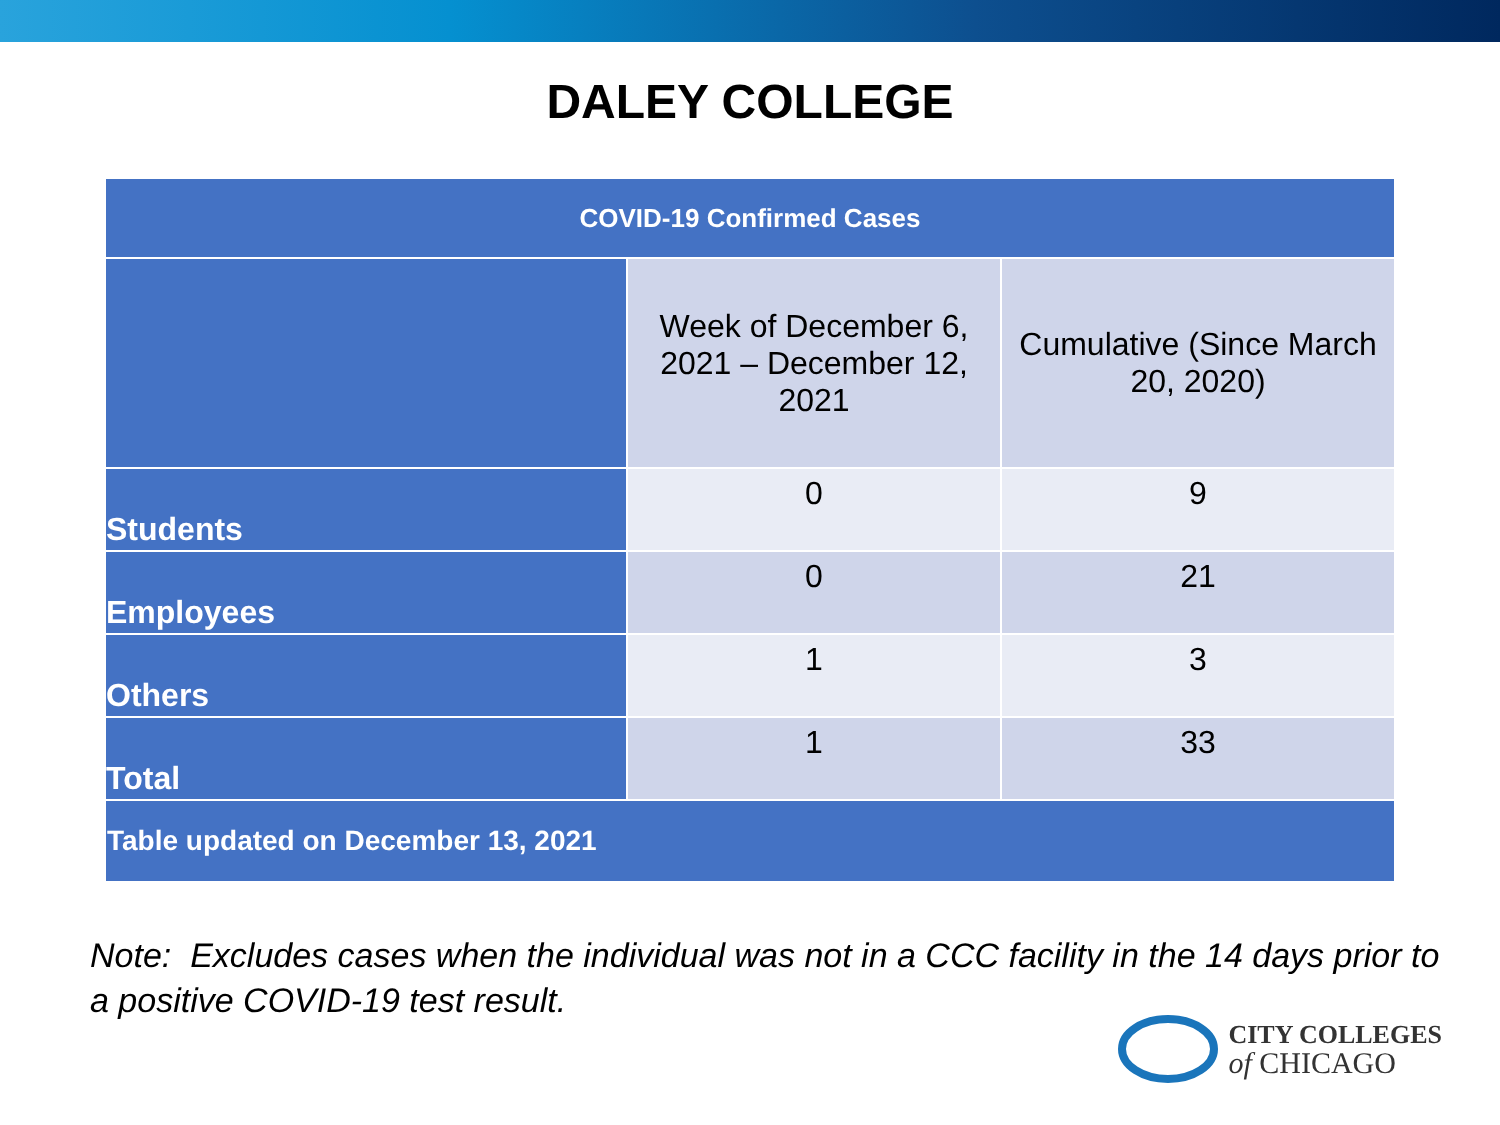DALEY COLLEGE
| COVID-19 Confirmed Cases | | |
| --- | --- | --- |
| | Week of December 6, 2021 – December 12, 2021 | Cumulative (Since March 20, 2020) |
| Students | 0 | 9 |
| Employees | 0 | 21 |
| Others | 1 | 3 |
| Total | 1 | 33 |
| Table updated on December 13, 2021 | | |
Note: Excludes cases when the individual was not in a CCC facility in the 14 days prior to a positive COVID-19 test result.
CITY COLLEGES
of CHICAGO